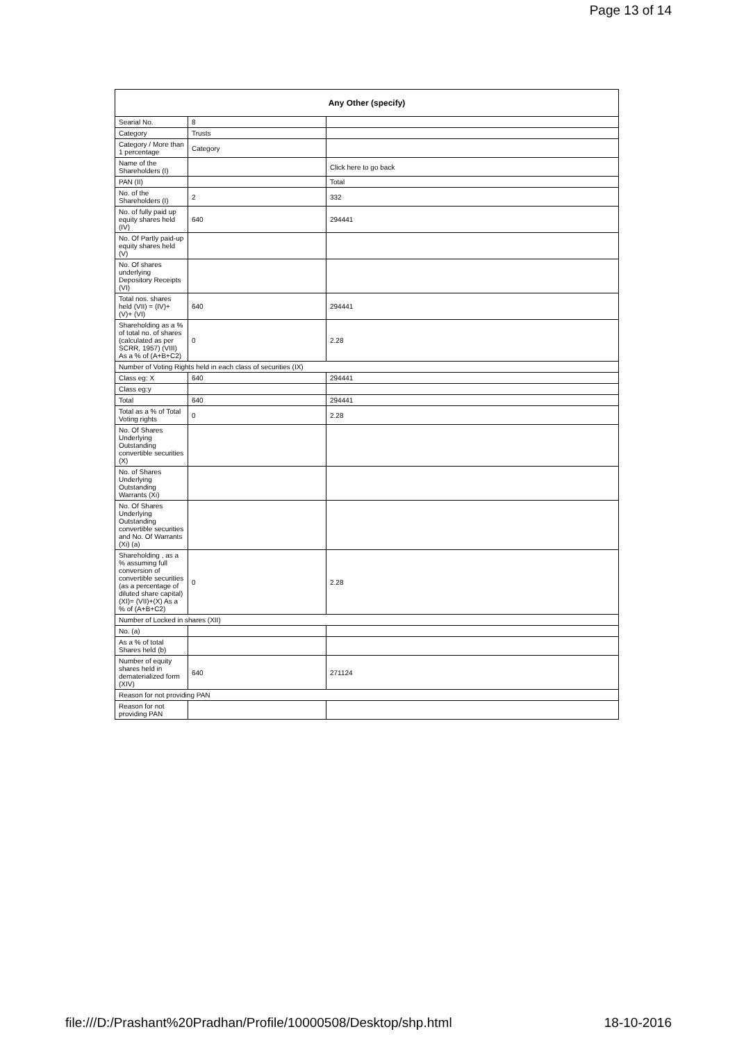Page 13 of 14
| Any Other (specify) | | |
| --- | --- | --- |
| Searial No. | 8 | |
| Category | Trusts | |
| Category / More than 1 percentage | Category | |
| Name of the Shareholders (I) | | Click here to go back |
| PAN (II) | | Total |
| No. of the Shareholders (I) | 2 | 332 |
| No. of fully paid up equity shares held (IV) | 640 | 294441 |
| No. Of Partly paid-up equity shares held (V) | | |
| No. Of shares underlying Depository Receipts (VI) | | |
| Total nos. shares held (VII) = (IV)+ (V)+ (VI) | 640 | 294441 |
| Shareholding as a % of total no. of shares (calculated as per SCRR, 1957) (VIII) As a % of (A+B+C2) | 0 | 2.28 |
| Number of Voting Rights held in each class of securities (IX) | | |
| Class eg: X | 640 | 294441 |
| Class eg:y | | |
| Total | 640 | 294441 |
| Total as a % of Total Voting rights | 0 | 2.28 |
| No. Of Shares Underlying Outstanding convertible securities (X) | | |
| No. of Shares Underlying Outstanding Warrants (Xi) | | |
| No. Of Shares Underlying Outstanding convertible securities and No. Of Warrants (Xi) (a) | | |
| Shareholding , as a % assuming full conversion of convertible securities (as a percentage of diluted share capital) (XI)= (VII)+(X) As a % of (A+B+C2) | 0 | 2.28 |
| Number of Locked in shares (XII) | | |
| No. (a) | | |
| As a % of total Shares held (b) | | |
| Number of equity shares held in dematerialized form (XIV) | 640 | 271124 |
| Reason for not providing PAN | | |
| Reason for not providing PAN | | |
file:///D:/Prashant%20Pradhan/Profile/10000508/Desktop/shp.html 18-10-2016